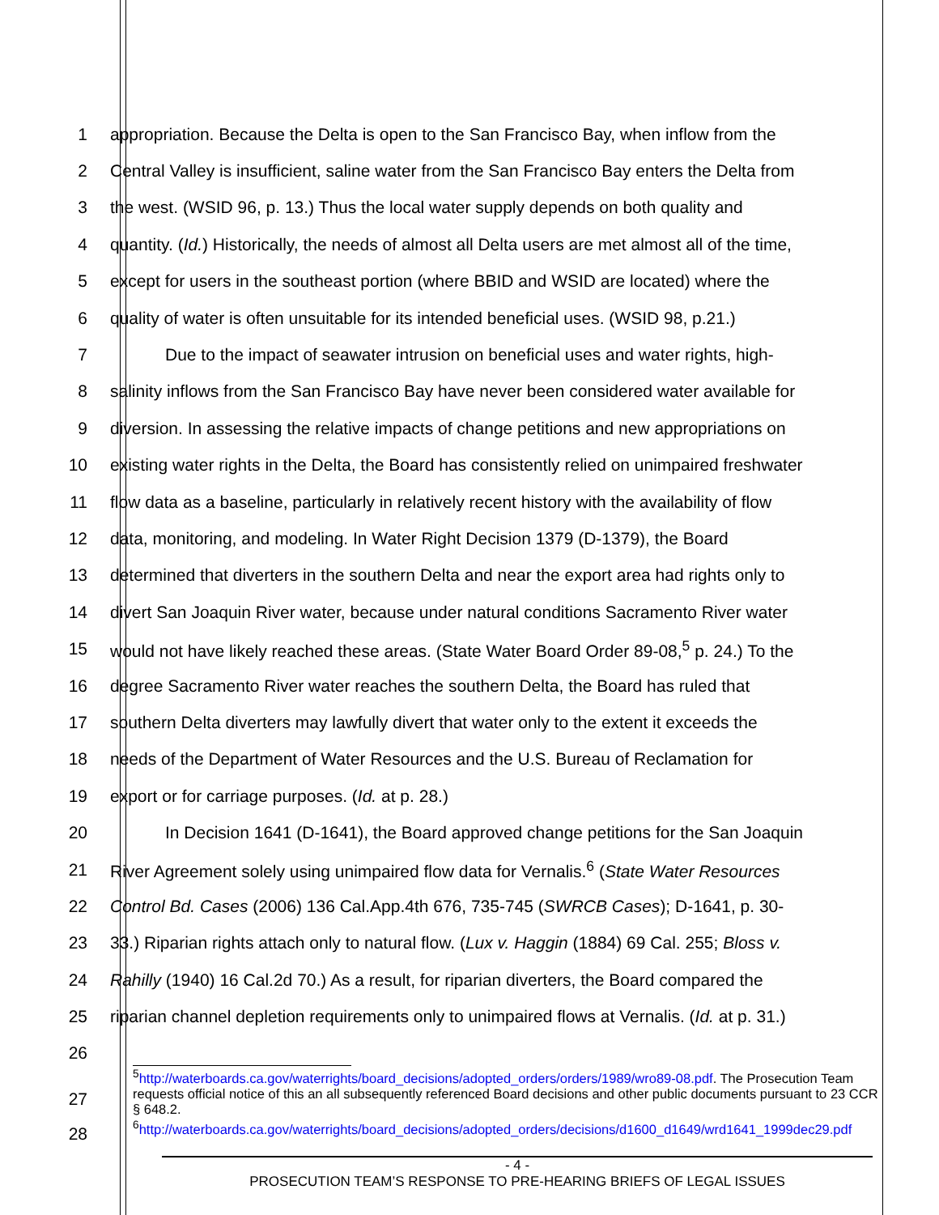1 appropriation. Because the Delta is open to the San Francisco Bay, when inflow from the
2 Central Valley is insufficient, saline water from the San Francisco Bay enters the Delta from
3 the west. (WSID 96, p. 13.) Thus the local water supply depends on both quality and
4 quantity. (Id.) Historically, the needs of almost all Delta users are met almost all of the time,
5 except for users in the southeast portion (where BBID and WSID are located) where the
6 quality of water is often unsuitable for its intended beneficial uses. (WSID 98, p.21.)
7 Due to the impact of seawater intrusion on beneficial uses and water rights, high-
8 salinity inflows from the San Francisco Bay have never been considered water available for
9 diversion. In assessing the relative impacts of change petitions and new appropriations on
10 existing water rights in the Delta, the Board has consistently relied on unimpaired freshwater
11 flow data as a baseline, particularly in relatively recent history with the availability of flow
12 data, monitoring, and modeling. In Water Right Decision 1379 (D-1379), the Board
13 determined that diverters in the southern Delta and near the export area had rights only to
14 divert San Joaquin River water, because under natural conditions Sacramento River water
15 would not have likely reached these areas. (State Water Board Order 89-08,<sup>5</sup> p. 24.) To the
16 degree Sacramento River water reaches the southern Delta, the Board has ruled that
17 southern Delta diverters may lawfully divert that water only to the extent it exceeds the
18 needs of the Department of Water Resources and the U.S. Bureau of Reclamation for
19 export or for carriage purposes. (Id. at p. 28.)
20 In Decision 1641 (D-1641), the Board approved change petitions for the San Joaquin
21 River Agreement solely using unimpaired flow data for Vernalis.<sup>6</sup> (State Water Resources
22 Control Bd. Cases (2006) 136 Cal.App.4th 676, 735-745 (SWRCB Cases); D-1641, p. 30-
23 33.) Riparian rights attach only to natural flow. (Lux v. Haggin (1884) 69 Cal. 255; Bloss v.
24 Rahilly (1940) 16 Cal.2d 70.) As a result, for riparian diverters, the Board compared the
25 riparian channel depletion requirements only to unimpaired flows at Vernalis. (Id. at p. 31.)
26
<sup>5</sup> http://waterboards.ca.gov/waterrights/board_decisions/adopted_orders/orders/1989/wro89-08.pdf. The Prosecution Team requests official notice of this an all subsequently referenced Board decisions and other public documents pursuant to 23 CCR § 648.2.
<sup>6</sup> http://waterboards.ca.gov/waterrights/board_decisions/adopted_orders/decisions/d1600_d1649/wrd1641_1999dec29.pdf
27
28
- 4 -
PROSECUTION TEAM’S RESPONSE TO PRE-HEARING BRIEFS OF LEGAL ISSUES